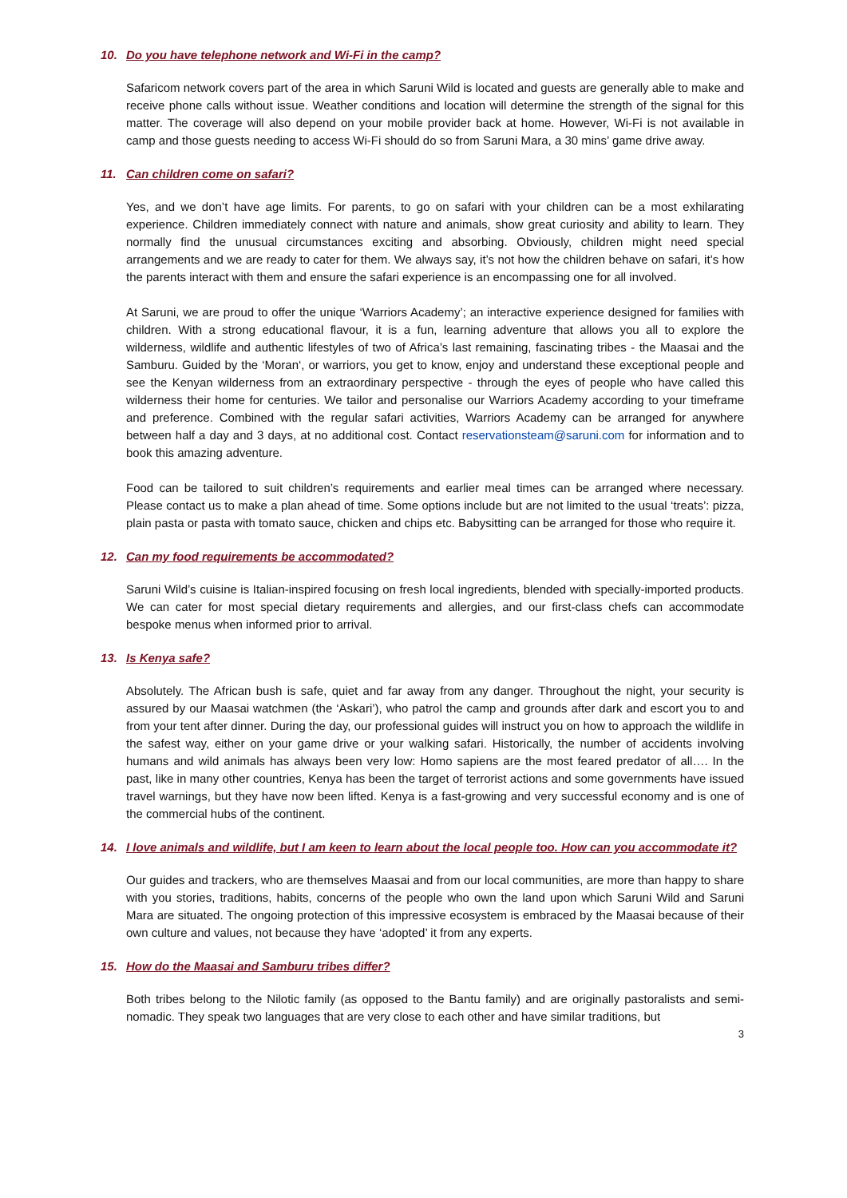10. Do you have telephone network and Wi-Fi in the camp?
Safaricom network covers part of the area in which Saruni Wild is located and guests are generally able to make and receive phone calls without issue. Weather conditions and location will determine the strength of the signal for this matter. The coverage will also depend on your mobile provider back at home. However, Wi-Fi is not available in camp and those guests needing to access Wi-Fi should do so from Saruni Mara, a 30 mins’ game drive away.
11. Can children come on safari?
Yes, and we don’t have age limits. For parents, to go on safari with your children can be a most exhilarating experience. Children immediately connect with nature and animals, show great curiosity and ability to learn. They normally find the unusual circumstances exciting and absorbing. Obviously, children might need special arrangements and we are ready to cater for them. We always say, it’s not how the children behave on safari, it’s how the parents interact with them and ensure the safari experience is an encompassing one for all involved.
At Saruni, we are proud to offer the unique ‘Warriors Academy’; an interactive experience designed for families with children. With a strong educational flavour, it is a fun, learning adventure that allows you all to explore the wilderness, wildlife and authentic lifestyles of two of Africa’s last remaining, fascinating tribes - the Maasai and the Samburu. Guided by the ‘Moran‘, or warriors, you get to know, enjoy and understand these exceptional people and see the Kenyan wilderness from an extraordinary perspective - through the eyes of people who have called this wilderness their home for centuries. We tailor and personalise our Warriors Academy according to your timeframe and preference. Combined with the regular safari activities, Warriors Academy can be arranged for anywhere between half a day and 3 days, at no additional cost. Contact reservationsteam@saruni.com for information and to book this amazing adventure.
Food can be tailored to suit children’s requirements and earlier meal times can be arranged where necessary. Please contact us to make a plan ahead of time. Some options include but are not limited to the usual ‘treats’: pizza, plain pasta or pasta with tomato sauce, chicken and chips etc. Babysitting can be arranged for those who require it.
12. Can my food requirements be accommodated?
Saruni Wild’s cuisine is Italian-inspired focusing on fresh local ingredients, blended with specially-imported products. We can cater for most special dietary requirements and allergies, and our first-class chefs can accommodate bespoke menus when informed prior to arrival.
13. Is Kenya safe?
Absolutely. The African bush is safe, quiet and far away from any danger. Throughout the night, your security is assured by our Maasai watchmen (the ‘Askari’), who patrol the camp and grounds after dark and escort you to and from your tent after dinner. During the day, our professional guides will instruct you on how to approach the wildlife in the safest way, either on your game drive or your walking safari. Historically, the number of accidents involving humans and wild animals has always been very low: Homo sapiens are the most feared predator of all…. In the past, like in many other countries, Kenya has been the target of terrorist actions and some governments have issued travel warnings, but they have now been lifted. Kenya is a fast-growing and very successful economy and is one of the commercial hubs of the continent.
14. I love animals and wildlife, but I am keen to learn about the local people too. How can you accommodate it?
Our guides and trackers, who are themselves Maasai and from our local communities, are more than happy to share with you stories, traditions, habits, concerns of the people who own the land upon which Saruni Wild and Saruni Mara are situated. The ongoing protection of this impressive ecosystem is embraced by the Maasai because of their own culture and values, not because they have ‘adopted’ it from any experts.
15. How do the Maasai and Samburu tribes differ?
Both tribes belong to the Nilotic family (as opposed to the Bantu family) and are originally pastoralists and semi-nomadic. They speak two languages that are very close to each other and have similar traditions, but
3